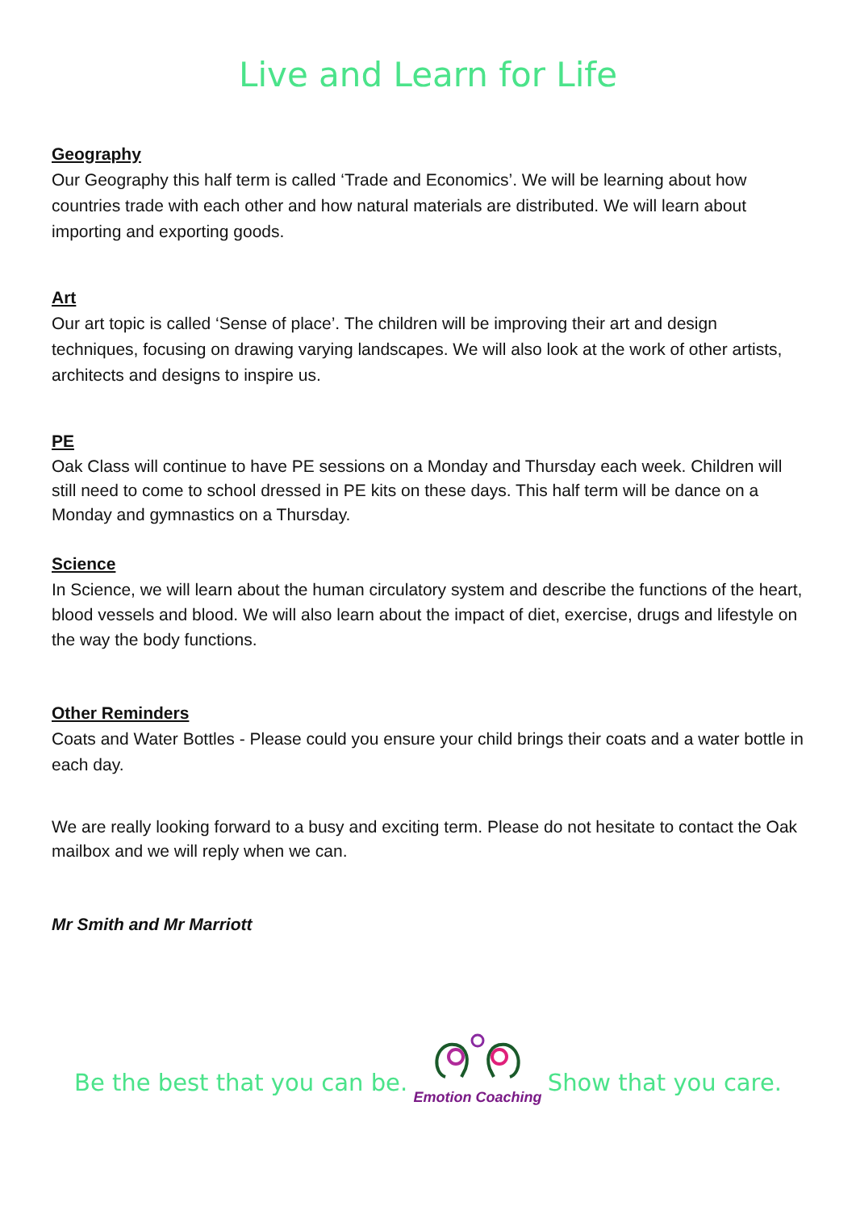Live and Learn for Life
Geography
Our Geography this half term is called ‘Trade and Economics’. We will be learning about how countries trade with each other and how natural materials are distributed. We will learn about importing and exporting goods.
Art
Our art topic is called ‘Sense of place’. The children will be improving their art and design techniques, focusing on drawing varying landscapes. We will also look at the work of other artists, architects and designs to inspire us.
PE
Oak Class will continue to have PE sessions on a Monday and Thursday each week. Children will still need to come to school dressed in PE kits on these days. This half term will be dance on a Monday and gymnastics on a Thursday.
Science
In Science, we will learn about the human circulatory system and describe the functions of the heart, blood vessels and blood. We will also learn about the impact of diet, exercise, drugs and lifestyle on the way the body functions.
Other Reminders
Coats and Water Bottles - Please could you ensure your child brings their coats and a water bottle in each day.
We are really looking forward to a busy and exciting term. Please do not hesitate to contact the Oak mailbox and we will reply when we can.
Mr Smith and Mr Marriott
Be the best that you can be.
Emotion Coaching
Show that you care.